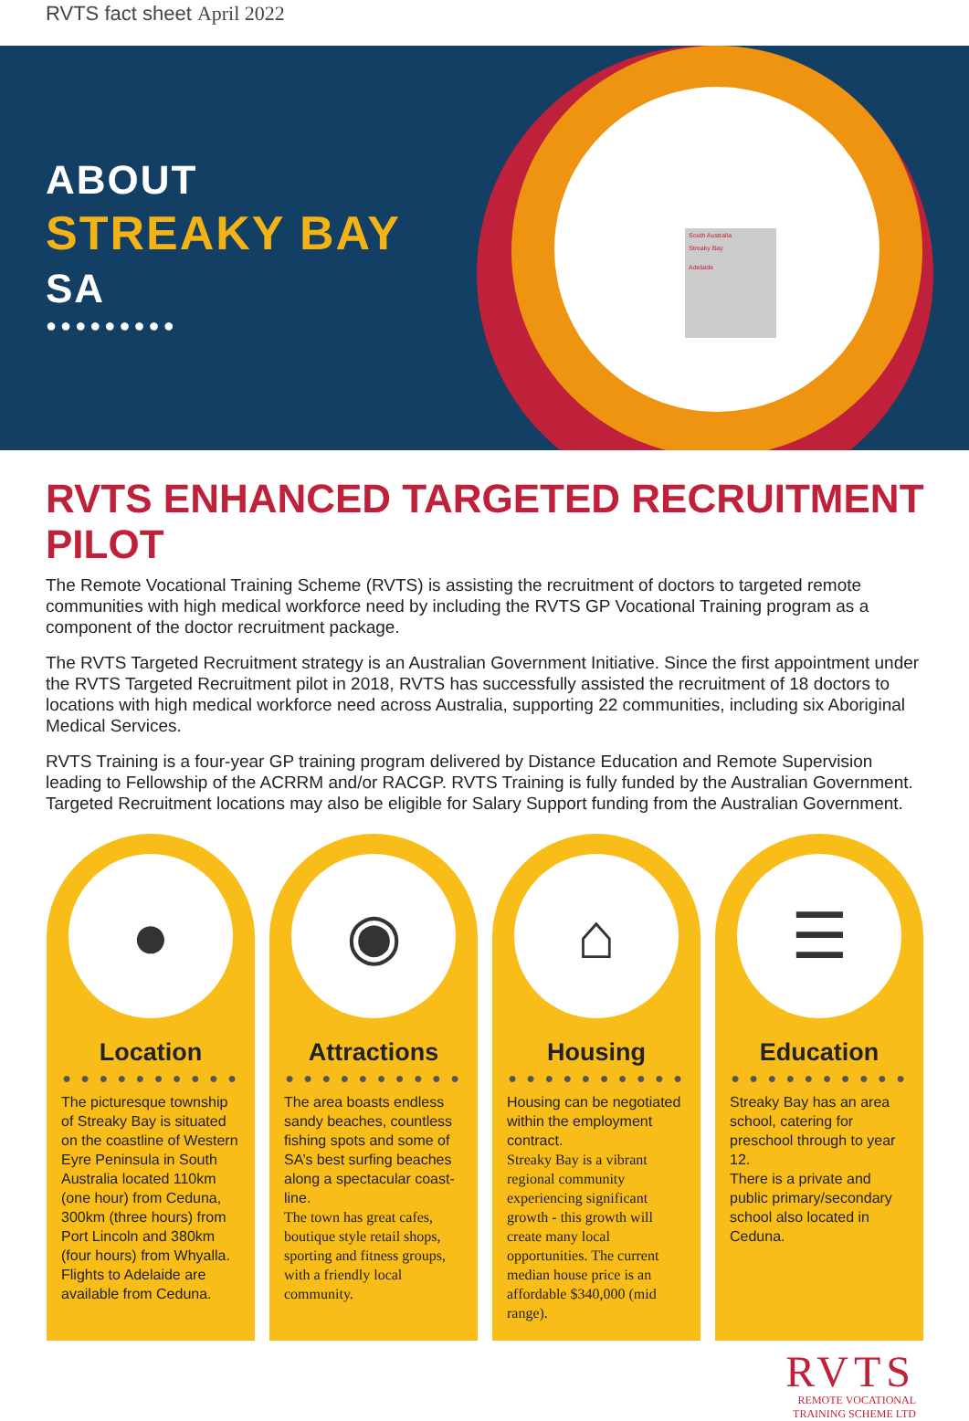RVTS fact sheet April 2022
South Australia
Streaky Bay
Adelaide
ABOUT
STREAKY BAY
SA
●●●●●●●●●
RVTS ENHANCED TARGETED RECRUITMENT PILOT
The Remote Vocational Training Scheme (RVTS) is assisting the recruitment of doctors to targeted remote communities with high medical workforce need by including the RVTS GP Vocational Training program as a component of the doctor recruitment package.
The RVTS Targeted Recruitment strategy is an Australian Government Initiative. Since the first appointment under the RVTS Targeted Recruitment pilot in 2018, RVTS has successfully assisted the recruitment of 18 doctors to locations with high medical workforce need across Australia, supporting 22 communities, including six Aboriginal Medical Services.
RVTS Training is a four-year GP training program delivered by Distance Education and Remote Supervision leading to Fellowship of the ACRRM and/or RACGP. RVTS Training is fully funded by the Australian Government. Targeted Recruitment locations may also be eligible for Salary Support funding from the Australian Government.
●
Location
● ● ● ● ● ● ● ● ● ●
The picturesque township of Streaky Bay is situated on the coastline of Western Eyre Peninsula in South Australia located 110km (one hour) from Ceduna, 300km (three hours) from Port Lincoln and 380km (four hours) from Whyalla. Flights to Adelaide are available from Ceduna.
◉
Attractions
● ● ● ● ● ● ● ● ● ●
The area boasts endless sandy beaches, countless fishing spots and some of SA’s best surfing beaches along a spectacular coast-line.
The town has great cafes, boutique style retail shops, sporting and fitness groups, with a friendly local community.
⌂
Housing
● ● ● ● ● ● ● ● ● ●
Housing can be negotiated within the employment contract.
Streaky Bay is a vibrant regional community experiencing significant growth - this growth will create many local opportunities. The current median house price is an affordable $340,000 (mid range).
☰
Education
● ● ● ● ● ● ● ● ● ●
Streaky Bay has an area school, catering for preschool through to year 12.
There is a private and public primary/secondary school also located in Ceduna.
RVTS
REMOTE VOCATIONAL
TRAINING SCHEME LTD